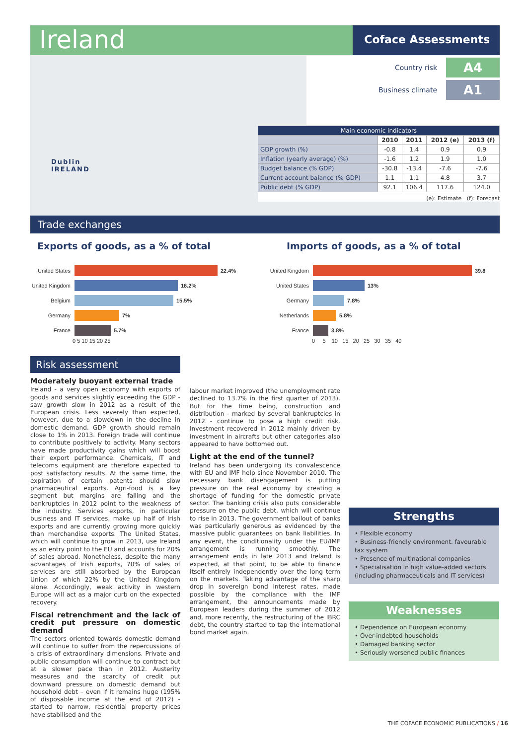Ireland Coface Assessments
Country risk A4
Business climate A1
Dublin
IRELAND
| Main economic indicators | | | | |
| --- | --- | --- | --- | --- |
| | 2010 | 2011 | 2012 (e) | 2013 (f) |
| GDP growth (%) | -0.8 | 1.4 | 0.9 | 0.9 |
| Inflation (yearly average) (%) | -1.6 | 1.2 | 1.9 | 1.0 |
| Budget balance (% GDP) | -30.8 | -13.4 | -7.6 | -7.6 |
| Current account balance (% GDP) | 1.1 | 1.1 | 4.8 | 3.7 |
| Public debt (% GDP) | 92.1 | 106.4 | 117.6 | 124.0 |
(e): Estimate (f): Forecast
Trade exchanges
Exports of goods, as a % of total
Imports of goods, as a % of total
United States 22.4%
United Kingdom 16.2%
Belgium 15.5%
Germany 7%
France 5.7%
0 5 10 15 20 25
United Kingdom 39.8
United States 13%
Germany 7.8%
Netherlands 5.8%
France 3.8%
0 5 10 15 20 25 30 35 40
Risk assessment
Moderately buoyant external trade
Ireland - a very open economy with exports of goods and services slightly exceeding the GDP - saw growth slow in 2012 as a result of the European crisis. Less severely than expected, however, due to a slowdown in the decline in domestic demand. GDP growth should remain close to 1% in 2013. Foreign trade will continue to contribute positively to activity. Many sectors have made productivity gains which will boost their export performance. Chemicals, IT and telecoms equipment are therefore expected to post satisfactory results. At the same time, the expiration of certain patents should slow pharmaceutical exports. Agri-food is a key segment but margins are falling and the bankruptcies in 2012 point to the weakness of the industry. Services exports, in particular business and IT services, make up half of Irish exports and are currently growing more quickly than merchandise exports. The United States, which will continue to grow in 2013, use Ireland as an entry point to the EU and accounts for 20% of sales abroad. Nonetheless, despite the many advantages of Irish exports, 70% of sales of services are still absorbed by the European Union of which 22% by the United Kingdom alone. Accordingly, weak activity in western Europe will act as a major curb on the expected recovery.
Fiscal retrenchment and the lack of credit put pressure on domestic demand
The sectors oriented towards domestic demand will continue to suffer from the repercussions of a crisis of extraordinary dimensions. Private and public consumption will continue to contract but at a slower pace than in 2012. Austerity measures and the scarcity of credit put downward pressure on domestic demand but household debt – even if it remains huge (195% of disposable income at the end of 2012) - started to narrow, residential property prices have stabilised and the
labour market improved (the unemployment rate declined to 13.7% in the first quarter of 2013). But for the time being, construction and distribution - marked by several bankruptcies in 2012 - continue to pose a high credit risk. Investment recovered in 2012 mainly driven by investment in aircrafts but other categories also appeared to have bottomed out.
Light at the end of the tunnel?
Ireland has been undergoing its convalescence with EU and IMF help since November 2010. The necessary bank disengagement is putting pressure on the real economy by creating a shortage of funding for the domestic private sector. The banking crisis also puts considerable pressure on the public debt, which will continue to rise in 2013. The government bailout of banks was particularly generous as evidenced by the massive public guarantees on bank liabilities. In any event, the conditionality under the EU/IMF arrangement is running smoothly. The arrangement ends in late 2013 and Ireland is expected, at that point, to be able to finance itself entirely independently over the long term on the markets. Taking advantage of the sharp drop in sovereign bond interest rates, made possible by the compliance with the IMF arrangement, the announcements made by European leaders during the summer of 2012 and, more recently, the restructuring of the IBRC debt, the country started to tap the international bond market again.
Strengths
• Flexible economy
• Business-friendly environment. favourable tax system
• Presence of multinational companies
• Specialisation in high value-added sectors (including pharmaceuticals and IT services)
Weaknesses
• Dependence on European economy
• Over-indebted households
• Damaged banking sector
• Seriously worsened public finances
THE COFACE ECONOMIC PUBLICATIONS / 16